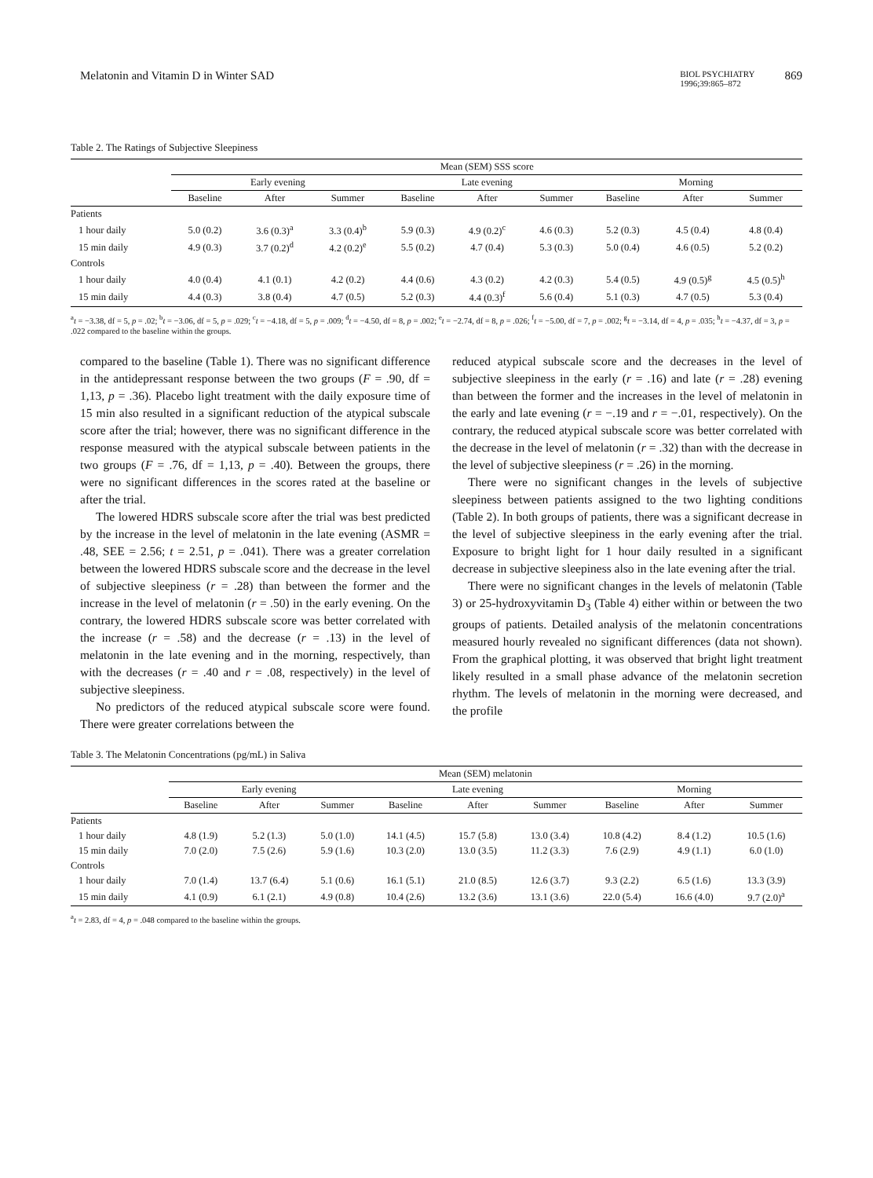Melatonin and Vitamin D in Winter SAD BIOL PSYCHIATRY
1996;39:865–872 869
Table 2. The Ratings of Subjective Sleepiness
| | Mean (SEM) SSS score | | | | | | | | |
| --- | --- | --- | --- | --- | --- | --- | --- | --- | --- |
| | Early evening | | | Late evening | | | Morning | | |
| | Baseline | After | Summer | Baseline | After | Summer | Baseline | After | Summer |
| Patients | | | | | | | | | |
| 1 hour daily | 5.0 (0.2) | 3.6 (0.3)<sup>a</sup> | 3.3 (0.4)<sup>b</sup> | 5.9 (0.3) | 4.9 (0.2)<sup>c</sup> | 4.6 (0.3) | 5.2 (0.3) | 4.5 (0.4) | 4.8 (0.4) |
| 15 min daily | 4.9 (0.3) | 3.7 (0.2)<sup>d</sup> | 4.2 (0.2)<sup>e</sup> | 5.5 (0.2) | 4.7 (0.4) | 5.3 (0.3) | 5.0 (0.4) | 4.6 (0.5) | 5.2 (0.2) |
| Controls | | | | | | | | | |
| 1 hour daily | 4.0 (0.4) | 4.1 (0.1) | 4.2 (0.2) | 4.4 (0.6) | 4.3 (0.2) | 4.2 (0.3) | 5.4 (0.5) | 4.9 (0.5)<sup>g</sup> | 4.5 (0.5)<sup>h</sup> |
| 15 min daily | 4.4 (0.3) | 3.8 (0.4) | 4.7 (0.5) | 5.2 (0.3) | 4.4 (0.3)<sup>f</sup> | 5.6 (0.4) | 5.1 (0.3) | 4.7 (0.5) | 5.3 (0.4) |
<sup>a</sup> t = −3.38, df = 5, p = .02; <sup>b</sup>t = −3.06, df = 5, p = .029; <sup>c</sup>t = −4.18, df = 5, p = .009; <sup>d</sup>t = −4.50, df = 8, p = .002; <sup>e</sup>t = −2.74, df = 8, p = .026; <sup>f</sup>t = −5.00, df = 7, p = .002; <sup>g</sup>t = −3.14, df = 4, p = .035; <sup>h</sup>t = −4.37, df = 3, p = .022 compared to the baseline within the groups.
compared to the baseline (Table 1). There was no significant difference in the antidepressant response between the two groups (F = .90, df = 1,13, p = .36). Placebo light treatment with the daily exposure time of 15 min also resulted in a significant reduction of the atypical subscale score after the trial; however, there was no significant difference in the response measured with the atypical subscale between patients in the two groups (F = .76, df = 1,13, p = .40). Between the groups, there were no significant differences in the scores rated at the baseline or after the trial.
The lowered HDRS subscale score after the trial was best predicted by the increase in the level of melatonin in the late evening (ASMR = .48, SEE = 2.56; t = 2.51, p = .041). There was a greater correlation between the lowered HDRS subscale score and the decrease in the level of subjective sleepiness (r = .28) than between the former and the increase in the level of melatonin (r = .50) in the early evening. On the contrary, the lowered HDRS subscale score was better correlated with the increase (r = .58) and the decrease (r = .13) in the level of melatonin in the late evening and in the morning, respectively, than with the decreases (r = .40 and r = .08, respectively) in the level of subjective sleepiness.
No predictors of the reduced atypical subscale score were found. There were greater correlations between the
reduced atypical subscale score and the decreases in the level of subjective sleepiness in the early (r = .16) and late (r = .28) evening than between the former and the increases in the level of melatonin in the early and late evening (r = −.19 and r = −.01, respectively). On the contrary, the reduced atypical subscale score was better correlated with the decrease in the level of melatonin (r = .32) than with the decrease in the level of subjective sleepiness (r = .26) in the morning.
There were no significant changes in the levels of subjective sleepiness between patients assigned to the two lighting conditions (Table 2). In both groups of patients, there was a significant decrease in the level of subjective sleepiness in the early evening after the trial. Exposure to bright light for 1 hour daily resulted in a significant decrease in subjective sleepiness also in the late evening after the trial.
There were no significant changes in the levels of melatonin (Table 3) or 25-hydroxyvitamin D<sub>3</sub> (Table 4) either within or between the two groups of patients. Detailed analysis of the melatonin concentrations measured hourly revealed no significant differences (data not shown). From the graphical plotting, it was observed that bright light treatment likely resulted in a small phase advance of the melatonin secretion rhythm. The levels of melatonin in the morning were decreased, and the profile
Table 3. The Melatonin Concentrations (pg/mL) in Saliva
| | Mean (SEM) melatonin | | | | | | | | |
| --- | --- | --- | --- | --- | --- | --- | --- | --- | --- |
| | Early evening | | | Late evening | | | Morning | | |
| | Baseline | After | Summer | Baseline | After | Summer | Baseline | After | Summer |
| Patients | | | | | | | | | |
| 1 hour daily | 4.8 (1.9) | 5.2 (1.3) | 5.0 (1.0) | 14.1 (4.5) | 15.7 (5.8) | 13.0 (3.4) | 10.8 (4.2) | 8.4 (1.2) | 10.5 (1.6) |
| 15 min daily | 7.0 (2.0) | 7.5 (2.6) | 5.9 (1.6) | 10.3 (2.0) | 13.0 (3.5) | 11.2 (3.3) | 7.6 (2.9) | 4.9 (1.1) | 6.0 (1.0) |
| Controls | | | | | | | | | |
| 1 hour daily | 7.0 (1.4) | 13.7 (6.4) | 5.1 (0.6) | 16.1 (5.1) | 21.0 (8.5) | 12.6 (3.7) | 9.3 (2.2) | 6.5 (1.6) | 13.3 (3.9) |
| 15 min daily | 4.1 (0.9) | 6.1 (2.1) | 4.9 (0.8) | 10.4 (2.6) | 13.2 (3.6) | 13.1 (3.6) | 22.0 (5.4) | 16.6 (4.0) | 9.7 (2.0)<sup>a</sup> |
<sup>a</sup> t = 2.83, df = 4, p = .048 compared to the baseline within the groups.